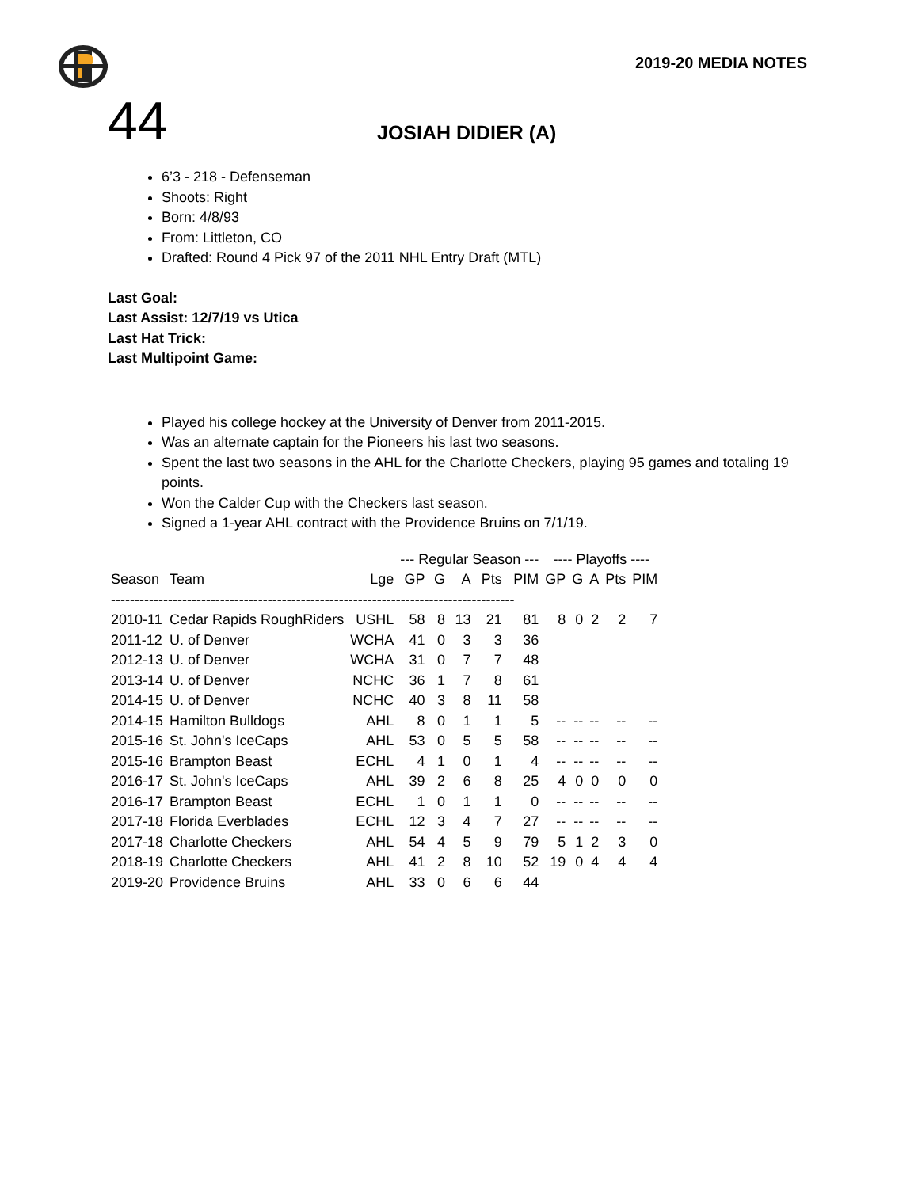2019-20 MEDIA NOTES
44 JOSIAH DIDIER (A)
6’3 - 218 - Defenseman
Shoots: Right
Born: 4/8/93
From: Littleton, CO
Drafted: Round 4 Pick 97 of the 2011 NHL Entry Draft (MTL)
Last Goal:
Last Assist: 12/7/19 vs Utica
Last Hat Trick:
Last Multipoint Game:
Played his college hockey at the University of Denver from 2011-2015.
Was an alternate captain for the Pioneers his last two seasons.
Spent the last two seasons in the AHL for the Charlotte Checkers, playing 95 games and totaling 19 points.
Won the Calder Cup with the Checkers last season.
Signed a 1-year AHL contract with the Providence Bruins on 7/1/19.
| | | | --- Regular Season --- | | | | | ---- Playoffs ---- | | | | |
| --- | --- | --- | --- | --- | --- | --- | --- | --- | --- | --- | --- | --- |
| Season | Team | Lge | GP | G | A | Pts | PIM | GP | G | A | Pts | PIM |
| ------------------------------------------------------------------------------------- | | | | | | | | | | | | |
| 2010-11 | Cedar Rapids RoughRiders | USHL | 58 | 8 | 13 | 21 | 81 | 8 | 0 | 2 | 2 | 7 |
| 2011-12 | U. of Denver | WCHA | 41 | 0 | 3 | 3 | 36 | | | | | |
| 2012-13 | U. of Denver | WCHA | 31 | 0 | 7 | 7 | 48 | | | | | |
| 2013-14 | U. of Denver | NCHC | 36 | 1 | 7 | 8 | 61 | | | | | |
| 2014-15 | U. of Denver | NCHC | 40 | 3 | 8 | 11 | 58 | | | | | |
| 2014-15 | Hamilton Bulldogs | AHL | 8 | 0 | 1 | 1 | 5 | -- | -- | -- | -- | -- |
| 2015-16 | St. John's IceCaps | AHL | 53 | 0 | 5 | 5 | 58 | -- | -- | -- | -- | -- |
| 2015-16 | Brampton Beast | ECHL | 4 | 1 | 0 | 1 | 4 | -- | -- | -- | -- | -- |
| 2016-17 | St. John's IceCaps | AHL | 39 | 2 | 6 | 8 | 25 | 4 | 0 | 0 | 0 | 0 |
| 2016-17 | Brampton Beast | ECHL | 1 | 0 | 1 | 1 | 0 | -- | -- | -- | -- | -- |
| 2017-18 | Florida Everblades | ECHL | 12 | 3 | 4 | 7 | 27 | -- | -- | -- | -- | -- |
| 2017-18 | Charlotte Checkers | AHL | 54 | 4 | 5 | 9 | 79 | 5 | 1 | 2 | 3 | 0 |
| 2018-19 | Charlotte Checkers | AHL | 41 | 2 | 8 | 10 | 52 | 19 | 0 | 4 | 4 | 4 |
| 2019-20 | Providence Bruins | AHL | 33 | 0 | 6 | 6 | 44 | | | | | |